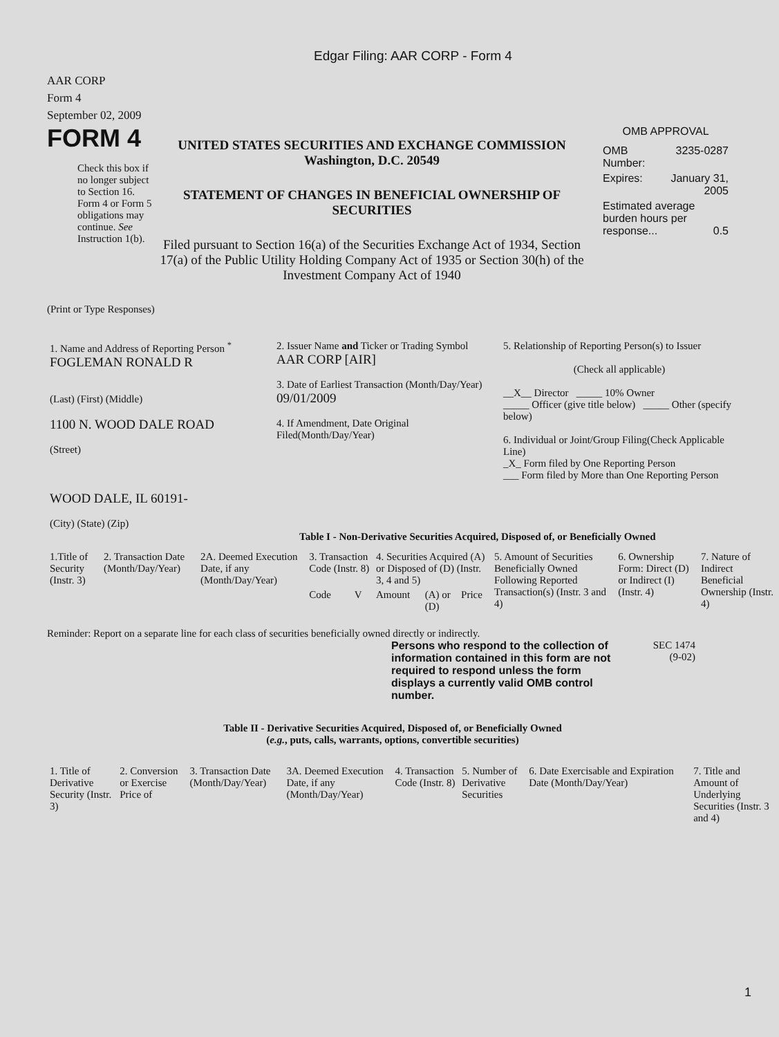Edgar Filing: AAR CORP - Form 4
AAR CORP
Form 4
September 02, 2009
FORM 4
Check this box if no longer subject to Section 16. Form 4 or Form 5 obligations may continue. See Instruction 1(b).
UNITED STATES SECURITIES AND EXCHANGE COMMISSION
Washington, D.C. 20549
STATEMENT OF CHANGES IN BENEFICIAL OWNERSHIP OF SECURITIES
Filed pursuant to Section 16(a) of the Securities Exchange Act of 1934, Section 17(a) of the Public Utility Holding Company Act of 1935 or Section 30(h) of the Investment Company Act of 1940
OMB APPROVAL
| OMB Number: | 3235-0287 |
| Expires: | January 31, 2005 |
| Estimated average burden hours per response... 0.5 | |
(Print or Type Responses)
| 1. Name and Address of Reporting Person <sup>*</sup> FOGLEMAN RONALD R (Last) (First) (Middle) 1100 N. WOOD DALE ROAD (Street) WOOD DALE, IL 60191- (City) (State) (Zip) | 2. Issuer Name and Ticker or Trading Symbol AAR CORP [AIR] 3. Date of Earliest Transaction (Month/Day/Year) 09/01/2009 4. If Amendment, Date Original Filed(Month/Day/Year) | 5. Relationship of Reporting Person(s) to Issuer (Check all applicable) __X__ Director _____ 10% Owner _____ Officer (give title below) _____ Other (specify below) 6. Individual or Joint/Group Filing(Check Applicable Line) _X_ Form filed by One Reporting Person ___ Form filed by More than One Reporting Person |
Table I - Non-Derivative Securities Acquired, Disposed of, or Beneficially Owned
| 1.Title of Security (Instr. 3) | 2. Transaction Date (Month/Day/Year) | 2A. Deemed Execution Date, if any (Month/Day/Year) | 3. Transaction Code (Instr. 8) | | 4. Securities Acquired (A) or Disposed of (D) (Instr. 3, 4 and 5) | | | 5. Amount of Securities Beneficially Owned Following Reported Transaction(s) (Instr. 3 and 4) | 6. Ownership Form: Direct (D) or Indirect (I) (Instr. 4) | 7. Nature of Indirect Beneficial Ownership (Instr. 4) |
| --- | --- | --- | --- | --- | --- | --- | --- | --- | --- | --- |
| | | | Code | V | Amount | (A) or (D) | Price | | | |
Reminder: Report on a separate line for each class of securities beneficially owned directly or indirectly.
Persons who respond to the collection of information contained in this form are not required to respond unless the form displays a currently valid OMB control number.
SEC 1474
(9-02)
Table II - Derivative Securities Acquired, Disposed of, or Beneficially Owned
(e.g., puts, calls, warrants, options, convertible securities)
| 1. Title of Derivative Security (Instr. 3) | 2. Conversion or Exercise Price of | 3. Transaction Date (Month/Day/Year) | 3A. Deemed Execution Date, if any (Month/Day/Year) | 4. Transaction Code (Instr. 8) | 5. Number of Derivative Securities | 6. Date Exercisable and Expiration Date (Month/Day/Year) | 7. Title and Amount of Underlying Securities (Instr. 3 and 4) |
| --- | --- | --- | --- | --- | --- | --- | --- |
1